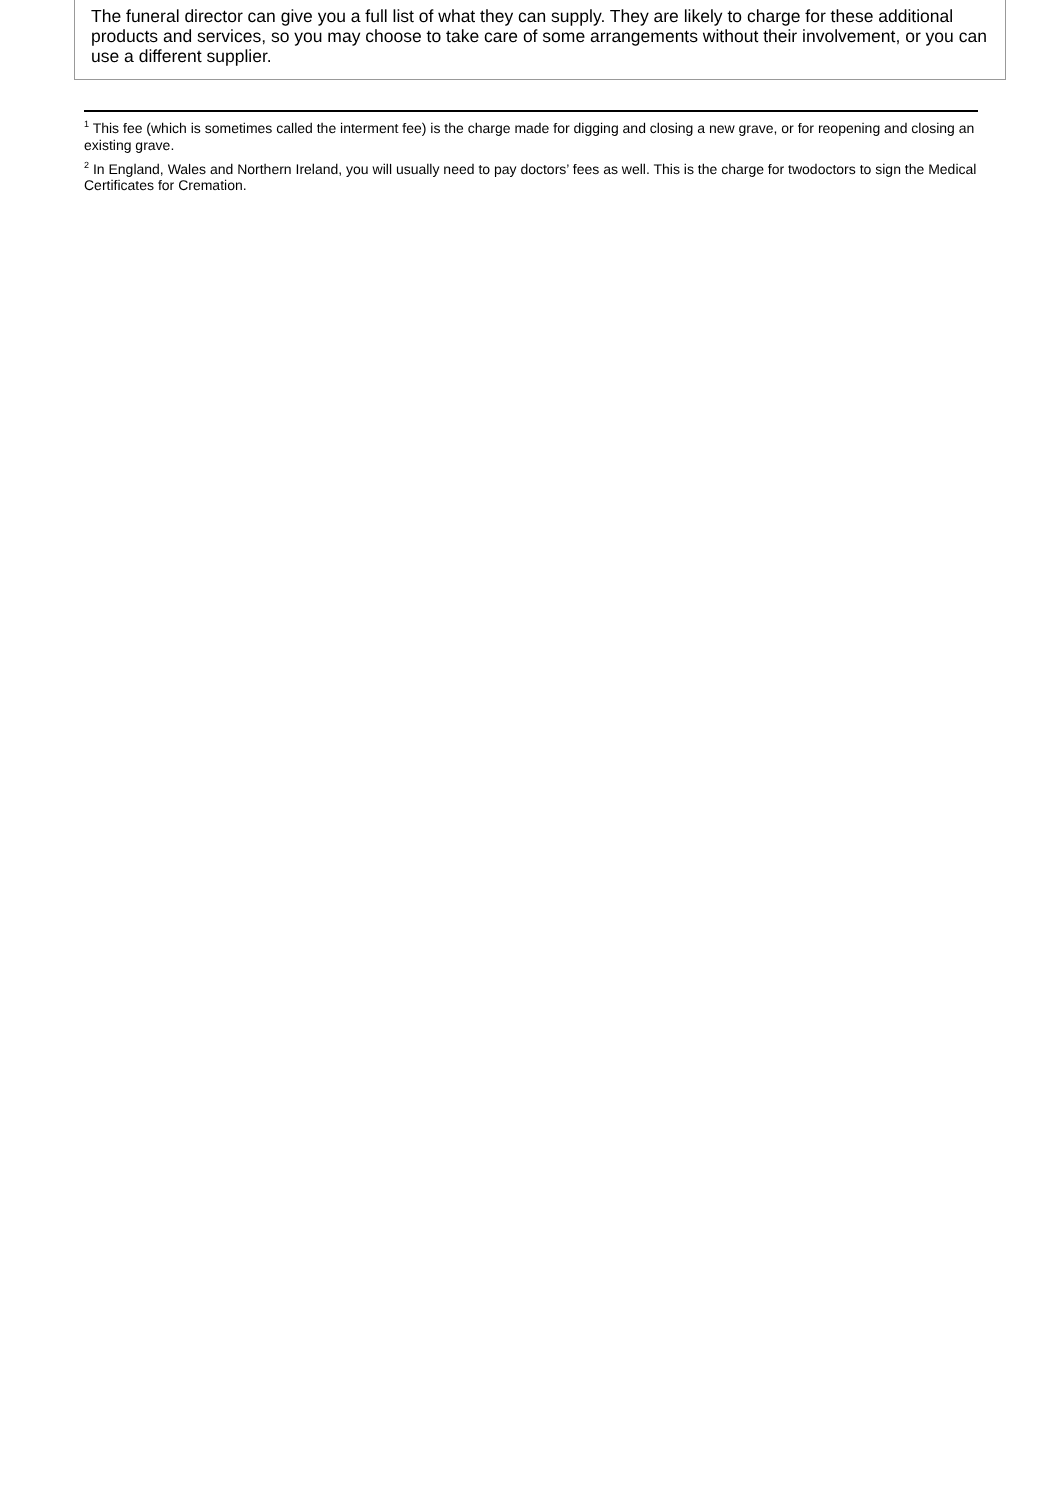The funeral director can give you a full list of what they can supply. They are likely to charge for these additional products and services, so you may choose to take care of some arrangements without their involvement, or you can use a different supplier.
<sup>1</sup> This fee (which is sometimes called the interment fee) is the charge made for digging and closing a new grave, or for reopening and closing an existing grave.
<sup>2</sup> In England, Wales and Northern Ireland, you will usually need to pay doctors’ fees as well. This is the charge for twodoctors to sign the Medical Certificates for Cremation.